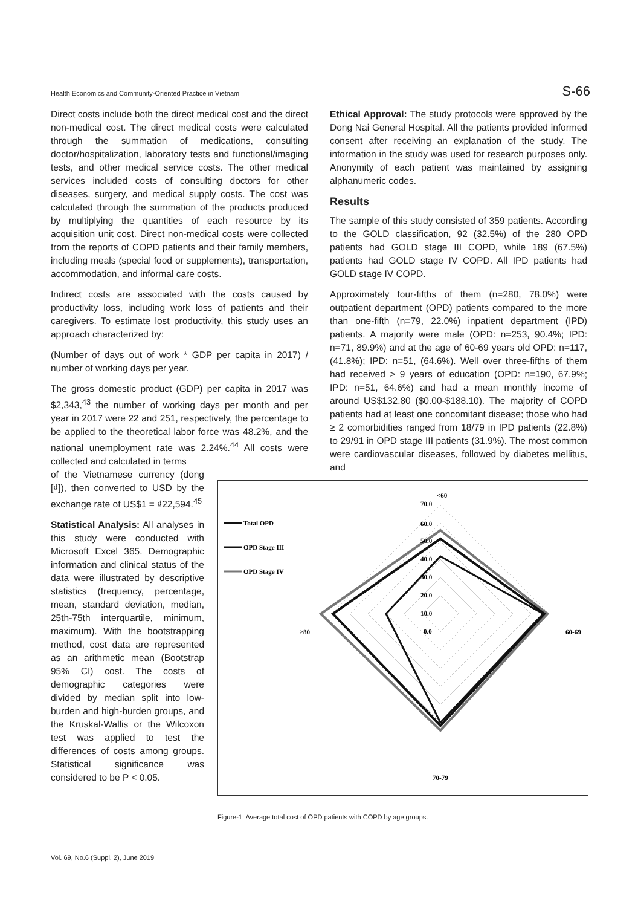Health Economics and Community-Oriented Practice in Vietnam S-66
Direct costs include both the direct medical cost and the direct non-medical cost. The direct medical costs were calculated through the summation of medications, consulting doctor/hospitalization, laboratory tests and functional/imaging tests, and other medical service costs. The other medical services included costs of consulting doctors for other diseases, surgery, and medical supply costs. The cost was calculated through the summation of the products produced by multiplying the quantities of each resource by its acquisition unit cost. Direct non-medical costs were collected from the reports of COPD patients and their family members, including meals (special food or supplements), transportation, accommodation, and informal care costs.
Indirect costs are associated with the costs caused by productivity loss, including work loss of patients and their caregivers. To estimate lost productivity, this study uses an approach characterized by:
(Number of days out of work * GDP per capita in 2017) / number of working days per year.
The gross domestic product (GDP) per capita in 2017 was $2,343,<sup>43</sup> the number of working days per month and per year in 2017 were 22 and 251, respectively, the percentage to be applied to the theoretical labor force was 48.2%, and the national unemployment rate was 2.24%.<sup>44</sup> All costs were collected and calculated in terms
of the Vietnamese currency (dong [₫]), then converted to USD by the exchange rate of US$1 = ₫22,594.<sup>45</sup>
Statistical Analysis: All analyses in this study were conducted with Microsoft Excel 365. Demographic information and clinical status of the data were illustrated by descriptive statistics (frequency, percentage, mean, standard deviation, median, 25th-75th interquartile, minimum, maximum). With the bootstrapping method, cost data are represented as an arithmetic mean (Bootstrap 95% CI) cost. The costs of demographic categories were divided by median split into low-burden and high-burden groups, and the Kruskal-Wallis or the Wilcoxon test was applied to test the differences of costs among groups. Statistical significance was considered to be P < 0.05.
Ethical Approval: The study protocols were approved by the Dong Nai General Hospital. All the patients provided informed consent after receiving an explanation of the study. The information in the study was used for research purposes only. Anonymity of each patient was maintained by assigning alphanumeric codes.
Results
The sample of this study consisted of 359 patients. According to the GOLD classification, 92 (32.5%) of the 280 OPD patients had GOLD stage III COPD, while 189 (67.5%) patients had GOLD stage IV COPD. All IPD patients had GOLD stage IV COPD.
Approximately four-fifths of them (n=280, 78.0%) were outpatient department (OPD) patients compared to the more than one-fifth (n=79, 22.0%) inpatient department (IPD) patients. A majority were male (OPD: n=253, 90.4%; IPD: n=71, 89.9%) and at the age of 60-69 years old OPD: n=117, (41.8%); IPD: n=51, (64.6%). Well over three-fifths of them had received > 9 years of education (OPD: n=190, 67.9%; IPD: n=51, 64.6%) and had a mean monthly income of around US$132.80 ($0.00-$188.10). The majority of COPD patients had at least one concomitant disease; those who had ≥ 2 comorbidities ranged from 18/79 in IPD patients (22.8%) to 29/91 in OPD stage III patients (31.9%). The most common were cardiovascular diseases, followed by diabetes mellitus, and
Total OPD
OPD Stage III
OPD Stage IV
<60
70.0
60.0
50.0
40.0
30.0
20.0
10.0
0.0
60-69
≥80
70-79
Figure-1: Average total cost of OPD patients with COPD by age groups.
Vol. 69, No.6 (Suppl. 2), June 2019